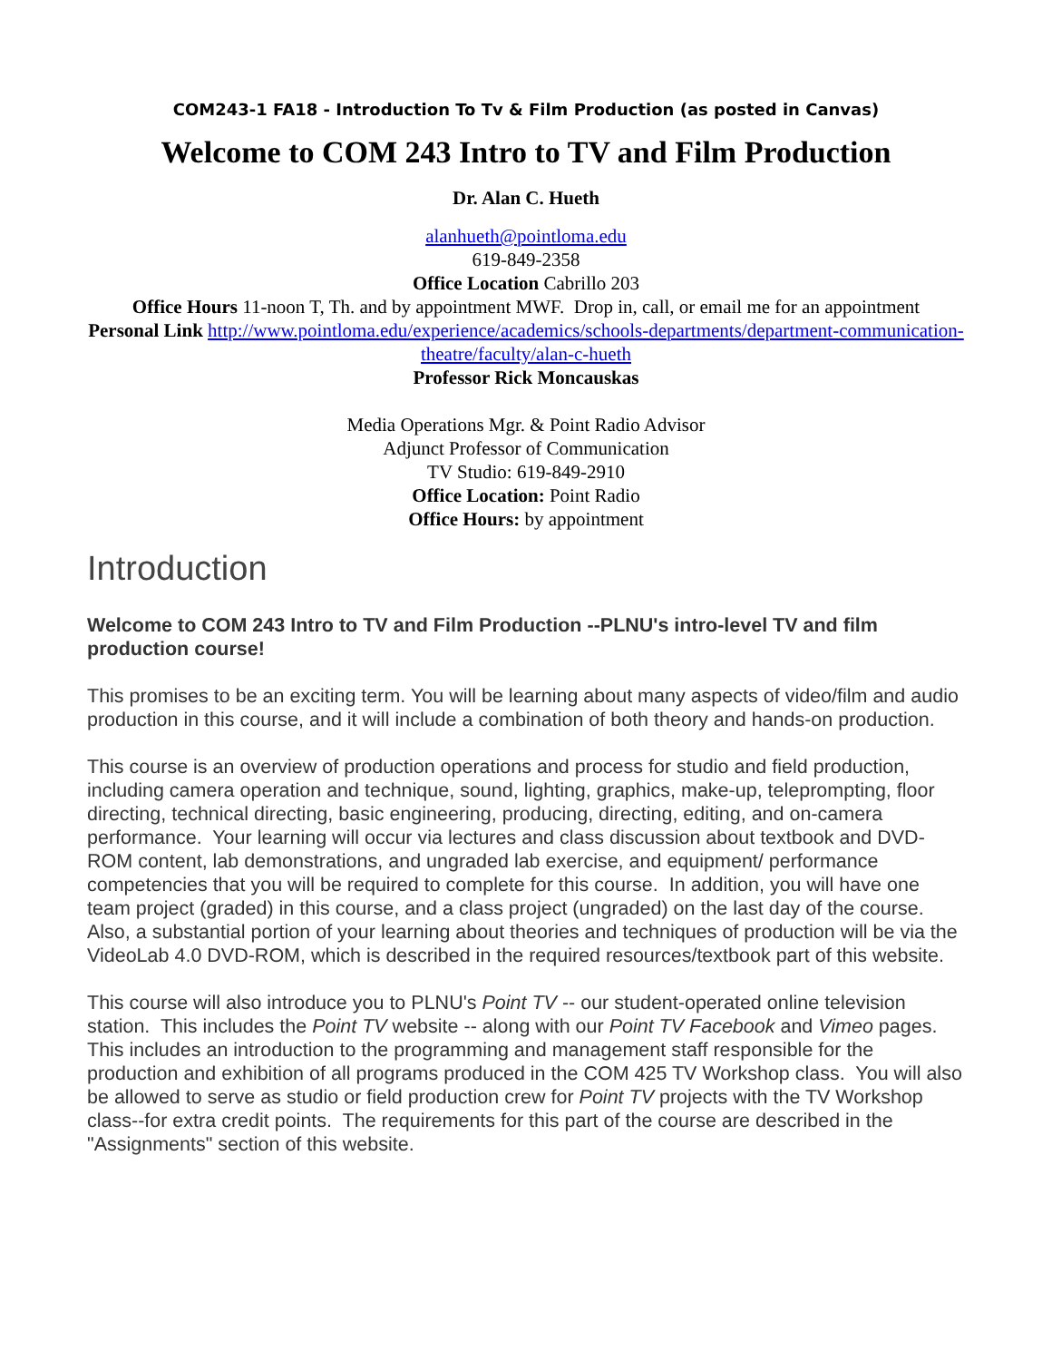COM243-1 FA18 - Introduction To Tv & Film Production (as posted in Canvas)
Welcome to COM 243 Intro to TV and Film Production
Dr. Alan C. Hueth
alanhueth@pointloma.edu
619-849-2358
Office Location Cabrillo 203
Office Hours 11-noon T, Th. and by appointment MWF. Drop in, call, or email me for an appointment
Personal Link http://www.pointloma.edu/experience/academics/schools-departments/department-communication-theatre/faculty/alan-c-hueth
Professor Rick Moncauskas
Media Operations Mgr. & Point Radio Advisor
Adjunct Professor of Communication
TV Studio: 619-849-2910
Office Location: Point Radio
Office Hours: by appointment
Introduction
Welcome to COM 243 Intro to TV and Film Production --PLNU's intro-level TV and film production course!
This promises to be an exciting term. You will be learning about many aspects of video/film and audio production in this course, and it will include a combination of both theory and hands-on production.
This course is an overview of production operations and process for studio and field production, including camera operation and technique, sound, lighting, graphics, make-up, teleprompting, floor directing, technical directing, basic engineering, producing, directing, editing, and on-camera performance. Your learning will occur via lectures and class discussion about textbook and DVD-ROM content, lab demonstrations, and ungraded lab exercise, and equipment/ performance competencies that you will be required to complete for this course. In addition, you will have one team project (graded) in this course, and a class project (ungraded) on the last day of the course. Also, a substantial portion of your learning about theories and techniques of production will be via the VideoLab 4.0 DVD-ROM, which is described in the required resources/textbook part of this website.
This course will also introduce you to PLNU's Point TV -- our student-operated online television station. This includes the Point TV website -- along with our Point TV Facebook and Vimeo pages. This includes an introduction to the programming and management staff responsible for the production and exhibition of all programs produced in the COM 425 TV Workshop class. You will also be allowed to serve as studio or field production crew for Point TV projects with the TV Workshop class--for extra credit points. The requirements for this part of the course are described in the "Assignments" section of this website.